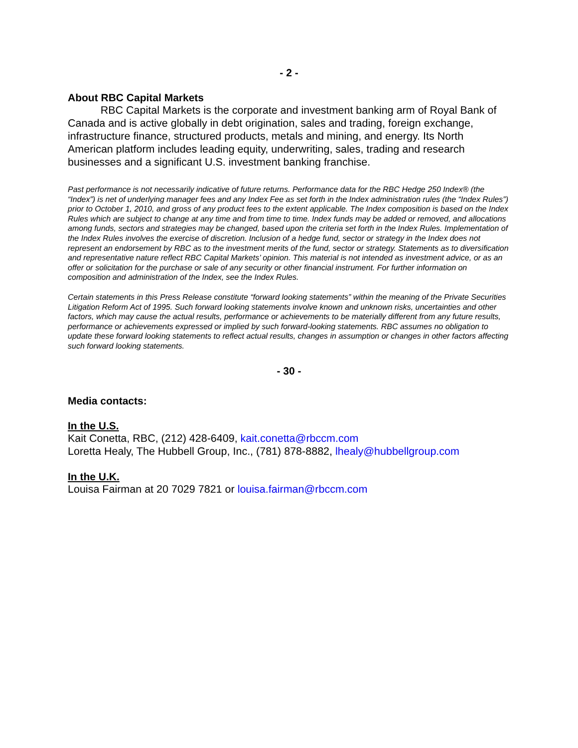- 2 -
About RBC Capital Markets
RBC Capital Markets is the corporate and investment banking arm of Royal Bank of Canada and is active globally in debt origination, sales and trading, foreign exchange, infrastructure finance, structured products, metals and mining, and energy. Its North American platform includes leading equity, underwriting, sales, trading and research businesses and a significant U.S. investment banking franchise.
Past performance is not necessarily indicative of future returns. Performance data for the RBC Hedge 250 Index® (the “Index”) is net of underlying manager fees and any Index Fee as set forth in the Index administration rules (the “Index Rules”) prior to October 1, 2010, and gross of any product fees to the extent applicable. The Index composition is based on the Index Rules which are subject to change at any time and from time to time. Index funds may be added or removed, and allocations among funds, sectors and strategies may be changed, based upon the criteria set forth in the Index Rules. Implementation of the Index Rules involves the exercise of discretion. Inclusion of a hedge fund, sector or strategy in the Index does not represent an endorsement by RBC as to the investment merits of the fund, sector or strategy. Statements as to diversification and representative nature reflect RBC Capital Markets’ opinion. This material is not intended as investment advice, or as an offer or solicitation for the purchase or sale of any security or other financial instrument. For further information on composition and administration of the Index, see the Index Rules.
Certain statements in this Press Release constitute “forward looking statements” within the meaning of the Private Securities Litigation Reform Act of 1995. Such forward looking statements involve known and unknown risks, uncertainties and other factors, which may cause the actual results, performance or achievements to be materially different from any future results, performance or achievements expressed or implied by such forward-looking statements. RBC assumes no obligation to update these forward looking statements to reflect actual results, changes in assumption or changes in other factors affecting such forward looking statements.
- 30 -
Media contacts:
In the U.S.
Kait Conetta, RBC, (212) 428-6409, kait.conetta@rbccm.com
Loretta Healy, The Hubbell Group, Inc., (781) 878-8882, lhealy@hubbellgroup.com
In the U.K.
Louisa Fairman at 20 7029 7821 or louisa.fairman@rbccm.com